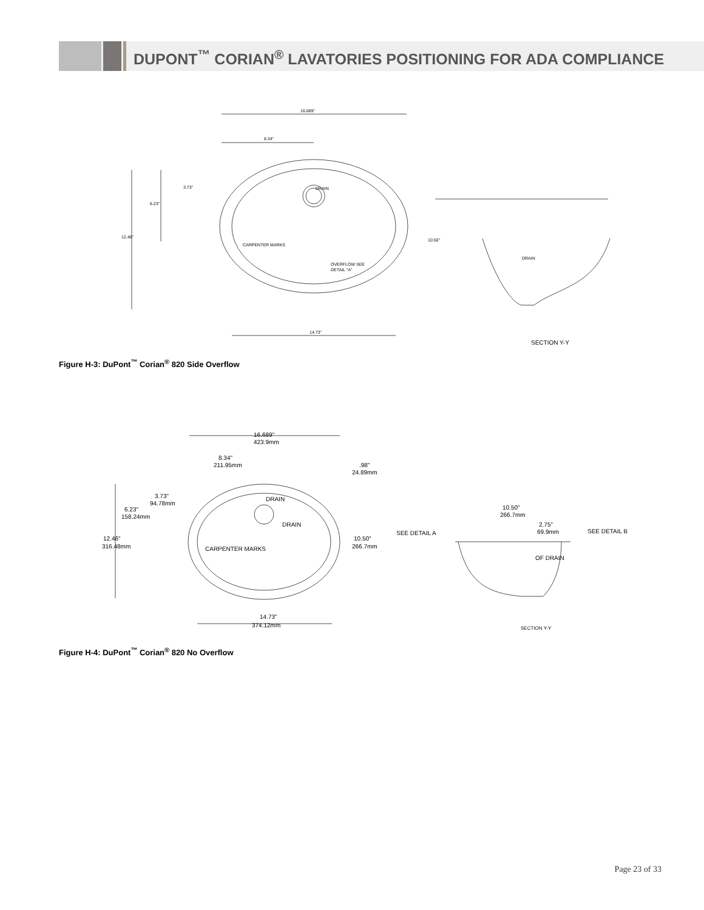DUPONT<sup>™</sup> CORIAN<sup>®</sup> LAVATORIES POSITIONING FOR ADA COMPLIANCE
16.689"
8.34"
12.46"
6.23"
3.73"
10.50"
14.73"
CARPENTER MARKS
DRAIN
OVERFLOW SEE
DETAIL "A"
DRAIN
SECTION Y-Y
Figure H-3: DuPont<sup>™</sup> Corian<sup>®</sup> 820 Side Overflow
16.689"
423.9mm
8.34"
211.95mm
.98"
24.89mm
3.73"
94.78mm
6.23"
158.24mm
12.46"
316.48mm
DRAIN
DRAIN
CARPENTER MARKS
10.50"
266.7mm
14.73"
374.12mm
SEE DETAIL A
SEE DETAIL B
10.50"
266.7mm
2.75"
69.9mm
OF DRAIN
SECTION Y-Y
Figure H-4: DuPont<sup>™</sup> Corian<sup>®</sup> 820 No Overflow
Page 23 of 33